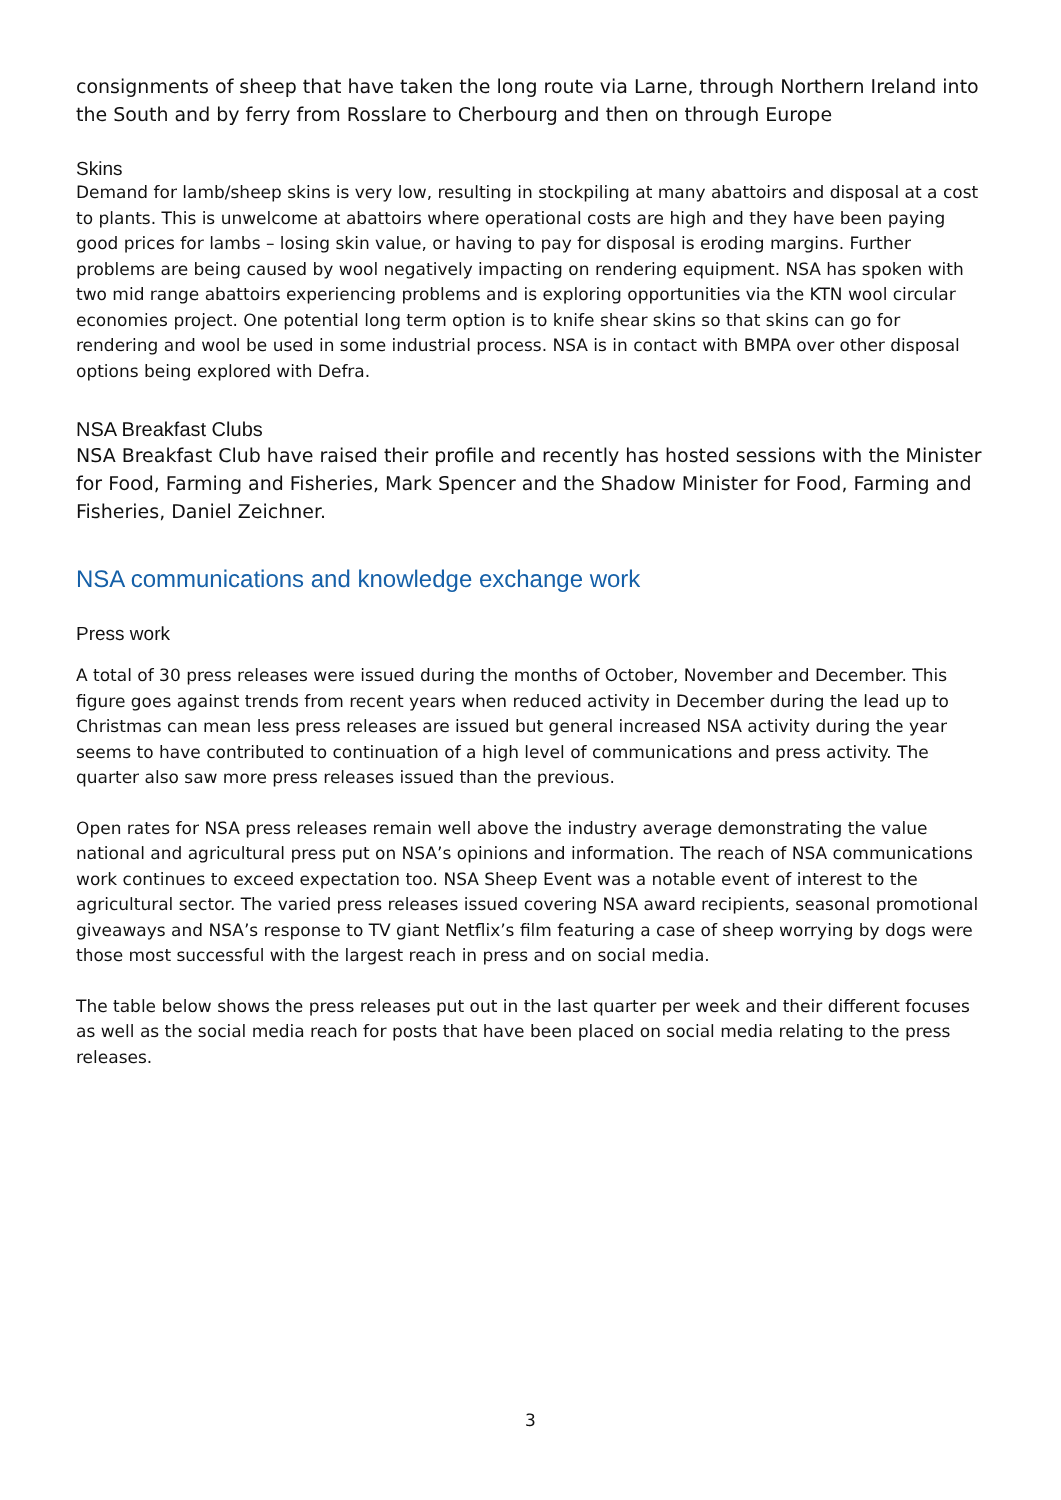consignments of sheep that have taken the long route via Larne, through Northern Ireland into the South and by ferry from Rosslare to Cherbourg and then on through Europe
Skins
Demand for lamb/sheep skins is very low, resulting in stockpiling at many abattoirs and disposal at a cost to plants. This is unwelcome at abattoirs where operational costs are high and they have been paying good prices for lambs – losing skin value, or having to pay for disposal is eroding margins. Further problems are being caused by wool negatively impacting on rendering equipment. NSA has spoken with two mid range abattoirs experiencing problems and is exploring opportunities via the KTN wool circular economies project. One potential long term option is to knife shear skins so that skins can go for rendering and wool be used in some industrial process. NSA is in contact with BMPA over other disposal options being explored with Defra.
NSA Breakfast Clubs
NSA Breakfast Club have raised their profile and recently has hosted sessions with the Minister for Food, Farming and Fisheries, Mark Spencer and the Shadow Minister for Food, Farming and Fisheries, Daniel Zeichner.
NSA communications and knowledge exchange work
Press work
A total of 30 press releases were issued during the months of October, November and December. This figure goes against trends from recent years when reduced activity in December during the lead up to Christmas can mean less press releases are issued but general increased NSA activity during the year seems to have contributed to continuation of a high level of communications and press activity. The quarter also saw more press releases issued than the previous.
Open rates for NSA press releases remain well above the industry average demonstrating the value national and agricultural press put on NSA’s opinions and information. The reach of NSA communications work continues to exceed expectation too. NSA Sheep Event was a notable event of interest to the agricultural sector. The varied press releases issued covering NSA award recipients, seasonal promotional giveaways and NSA’s response to TV giant Netflix’s film featuring a case of sheep worrying by dogs were those most successful with the largest reach in press and on social media.
The table below shows the press releases put out in the last quarter per week and their different focuses as well as the social media reach for posts that have been placed on social media relating to the press releases.
3